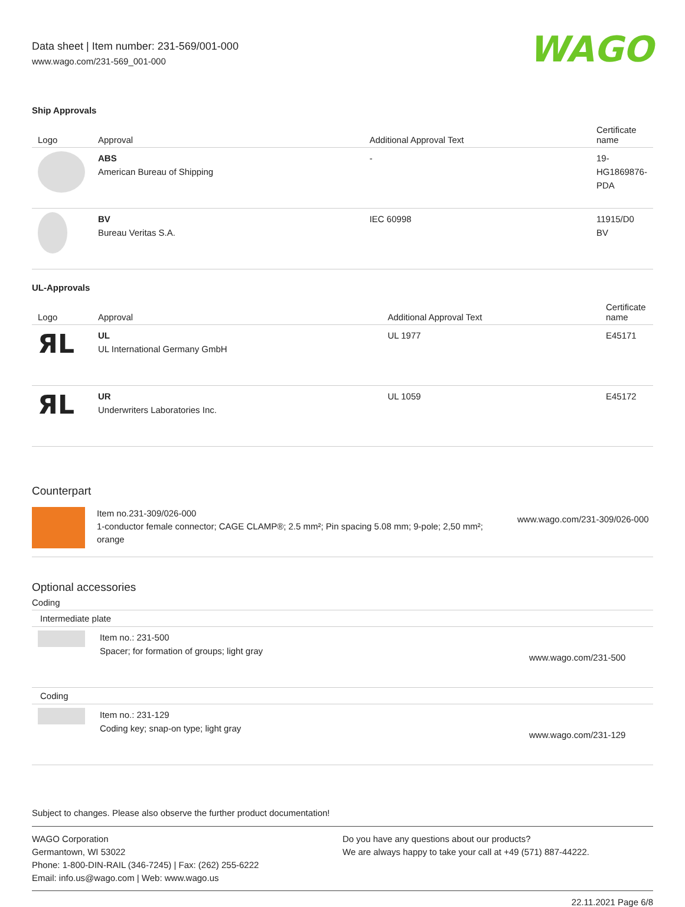Data sheet | Item number: 231-569/001-000
www.wago.com/231-569_001-000
WAGO
Ship Approvals
| Logo | Approval | Additional Approval Text | Certificate name |
| --- | --- | --- | --- |
| | ABS American Bureau of Shipping | - | 19- HG1869876- PDA |
| | BV Bureau Veritas S.A. | IEC 60998 | 11915/D0 BV |
UL-Approvals
| Logo | Approval | Additional Approval Text | Certificate name |
| --- | --- | --- | --- |
| ЯL | UL UL International Germany GmbH | UL 1977 | E45171 |
| ЯL | UR Underwriters Laboratories Inc. | UL 1059 | E45172 |
Counterpart
Item no.231-309/026-000
1-conductor female connector; CAGE CLAMP®; 2.5 mm²; Pin spacing 5.08 mm; 9-pole; 2,50 mm²; orange
www.wago.com/231-309/026-000
Optional accessories
Coding
| Intermediate plate | | |
| | Item no.: 231-500 Spacer; for formation of groups; light gray | www.wago.com/231-500 |
| Coding | | |
| | Item no.: 231-129 Coding key; snap-on type; light gray | www.wago.com/231-129 |
Subject to changes. Please also observe the further product documentation!
WAGO Corporation
Germantown, WI 53022
Phone: 1-800-DIN-RAIL (346-7245) | Fax: (262) 255-6222
Email: info.us@wago.com | Web: www.wago.us
Do you have any questions about our products?
We are always happy to take your call at +49 (571) 887-44222.
22.11.2021 Page 6/8